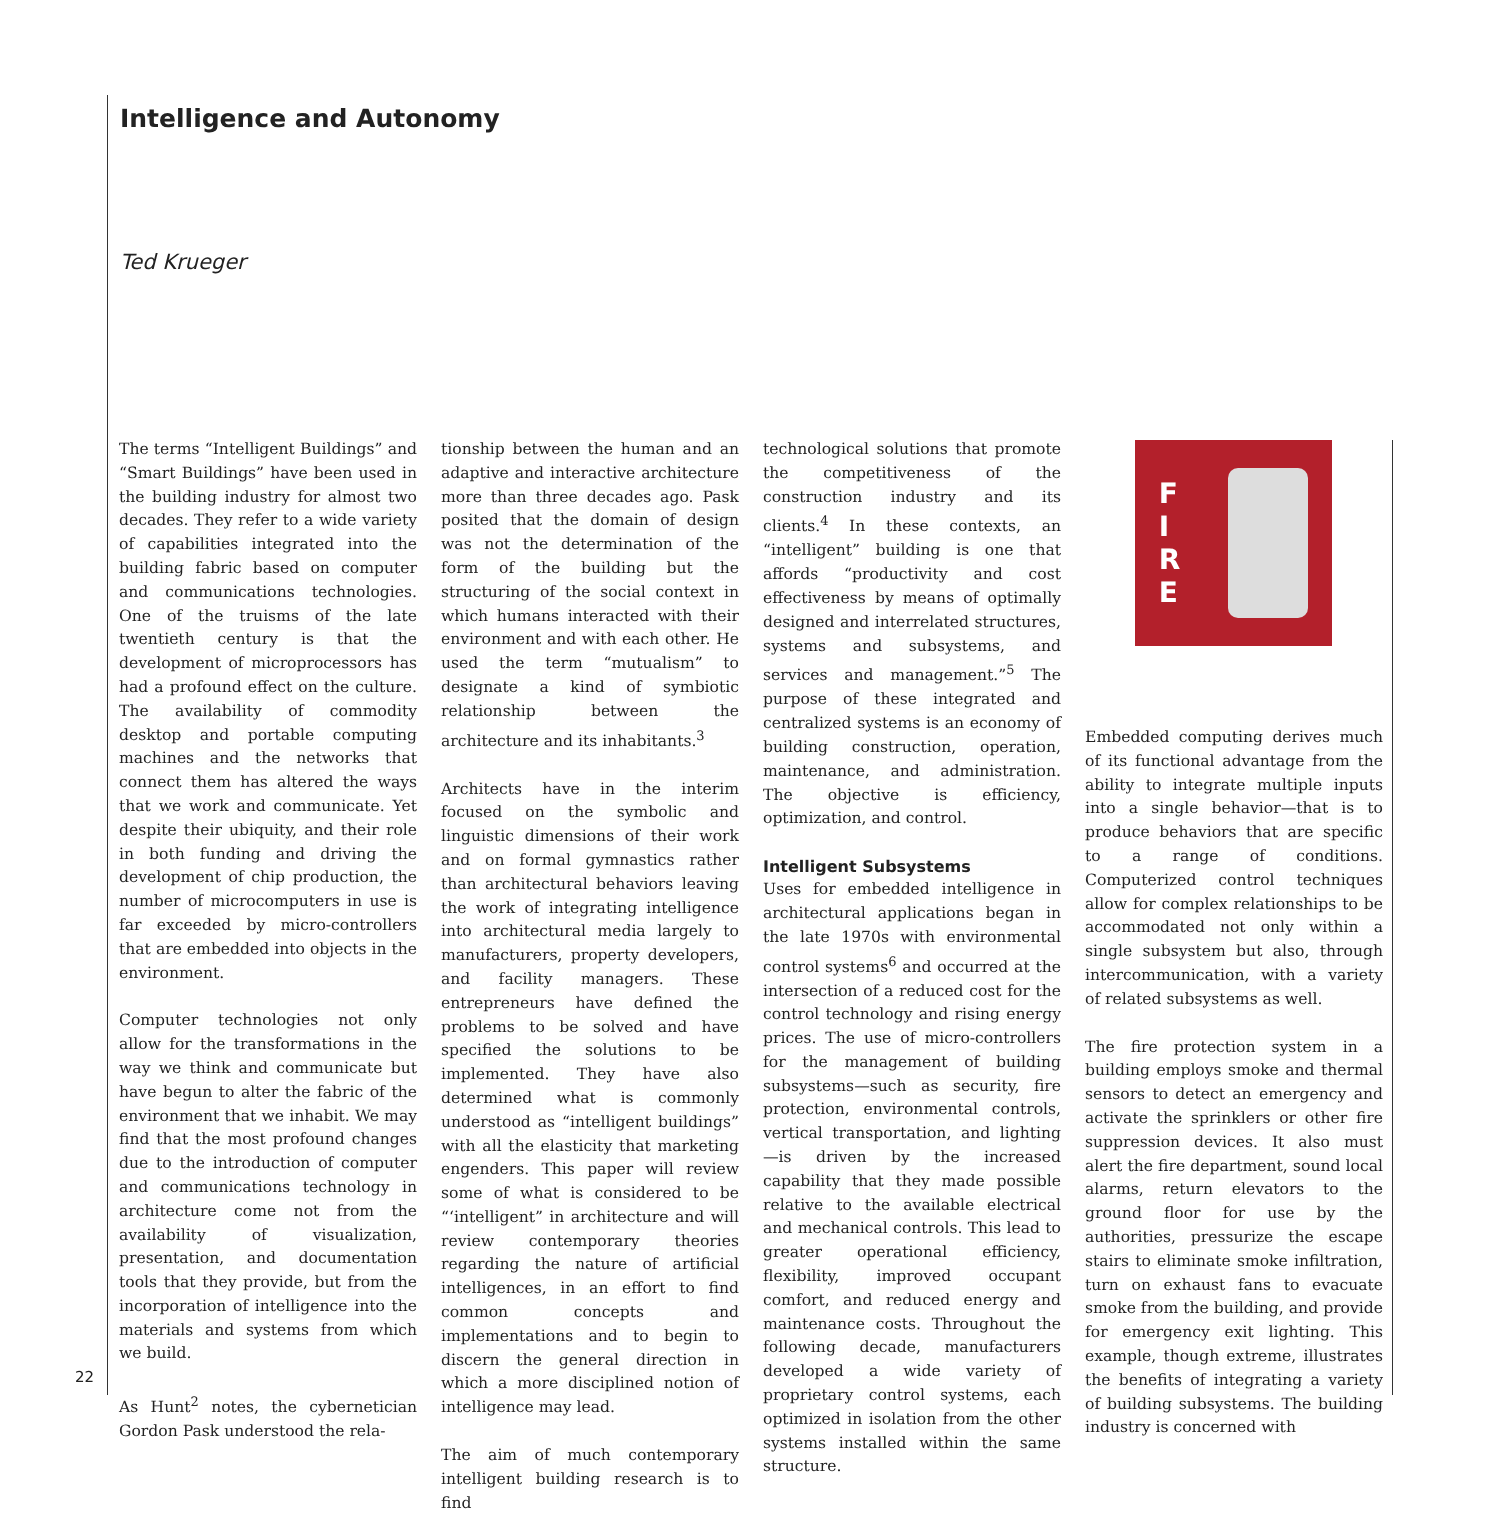Intelligence and Autonomy
Ted Krueger
The terms “Intelligent Buildings” and “Smart Buildings” have been used in the building industry for almost two decades. They refer to a wide variety of capabilities integrated into the building fabric based on computer and communications technologies. One of the truisms of the late twentieth century is that the development of microprocessors has had a profound effect on the culture. The availability of commodity desktop and portable computing machines and the networks that connect them has altered the ways that we work and communicate. Yet despite their ubiquity, and their role in both funding and driving the development of chip production, the number of microcomputers in use is far exceeded by micro-controllers that are embedded into objects in the environment.
Computer technologies not only allow for the transformations in the way we think and communicate but have begun to alter the fabric of the environment that we inhabit. We may find that the most profound changes due to the introduction of computer and communications technology in architecture come not from the availability of visualization, presentation, and documentation tools that they provide, but from the incorporation of intelligence into the materials and systems from which we build.
As Hunt<sup>2</sup> notes, the cybernetician Gordon Pask understood the rela-
tionship between the human and an adaptive and interactive architecture more than three decades ago. Pask posited that the domain of design was not the determination of the form of the building but the structuring of the social context in which humans interacted with their environment and with each other. He used the term “mutualism” to designate a kind of symbiotic relationship between the architecture and its inhabitants.<sup>3</sup>
Architects have in the interim focused on the symbolic and linguistic dimensions of their work and on formal gymnastics rather than architectural behaviors leaving the work of integrating intelligence into architectural media largely to manufacturers, property developers, and facility managers. These entrepreneurs have defined the problems to be solved and have specified the solutions to be implemented. They have also determined what is commonly understood as “intelligent buildings” with all the elasticity that marketing engenders. This paper will review some of what is considered to be “‘intelligent” in architecture and will review contemporary theories regarding the nature of artificial intelligences, in an effort to find common concepts and implementations and to begin to discern the general direction in which a more disciplined notion of intelligence may lead.
The aim of much contemporary intelligent building research is to find
technological solutions that promote the competitiveness of the construction industry and its clients.<sup>4</sup> In these contexts, an “intelligent” building is one that affords “productivity and cost effectiveness by means of optimally designed and interrelated structures, systems and subsystems, and services and management.”<sup>5</sup> The purpose of these integrated and centralized systems is an economy of building construction, operation, maintenance, and administration. The objective is efficiency, optimization, and control.
Intelligent Subsystems
Uses for embedded intelligence in architectural applications began in the late 1970s with environmental control systems<sup>6</sup> and occurred at the intersection of a reduced cost for the control technology and rising energy prices. The use of micro-controllers for the management of building subsystems—such as security, fire protection, environmental controls, vertical transportation, and lighting—is driven by the increased capability that they made possible relative to the available electrical and mechanical controls. This lead to greater operational efficiency, flexibility, improved occupant comfort, and reduced energy and maintenance costs. Throughout the following decade, manufacturers developed a wide variety of proprietary control systems, each optimized in isolation from the other systems installed within the same structure.
F
I
R
E
Embedded computing derives much of its functional advantage from the ability to integrate multiple inputs into a single behavior—that is to produce behaviors that are specific to a range of conditions. Computerized control techniques allow for complex relationships to be accommodated not only within a single subsystem but also, through intercommunication, with a variety of related subsystems as well.
The fire protection system in a building employs smoke and thermal sensors to detect an emergency and activate the sprinklers or other fire suppression devices. It also must alert the fire department, sound local alarms, return elevators to the ground floor for use by the authorities, pressurize the escape stairs to eliminate smoke infiltration, turn on exhaust fans to evacuate smoke from the building, and provide for emergency exit lighting. This example, though extreme, illustrates the benefits of integrating a variety of building subsystems. The building industry is concerned with
22